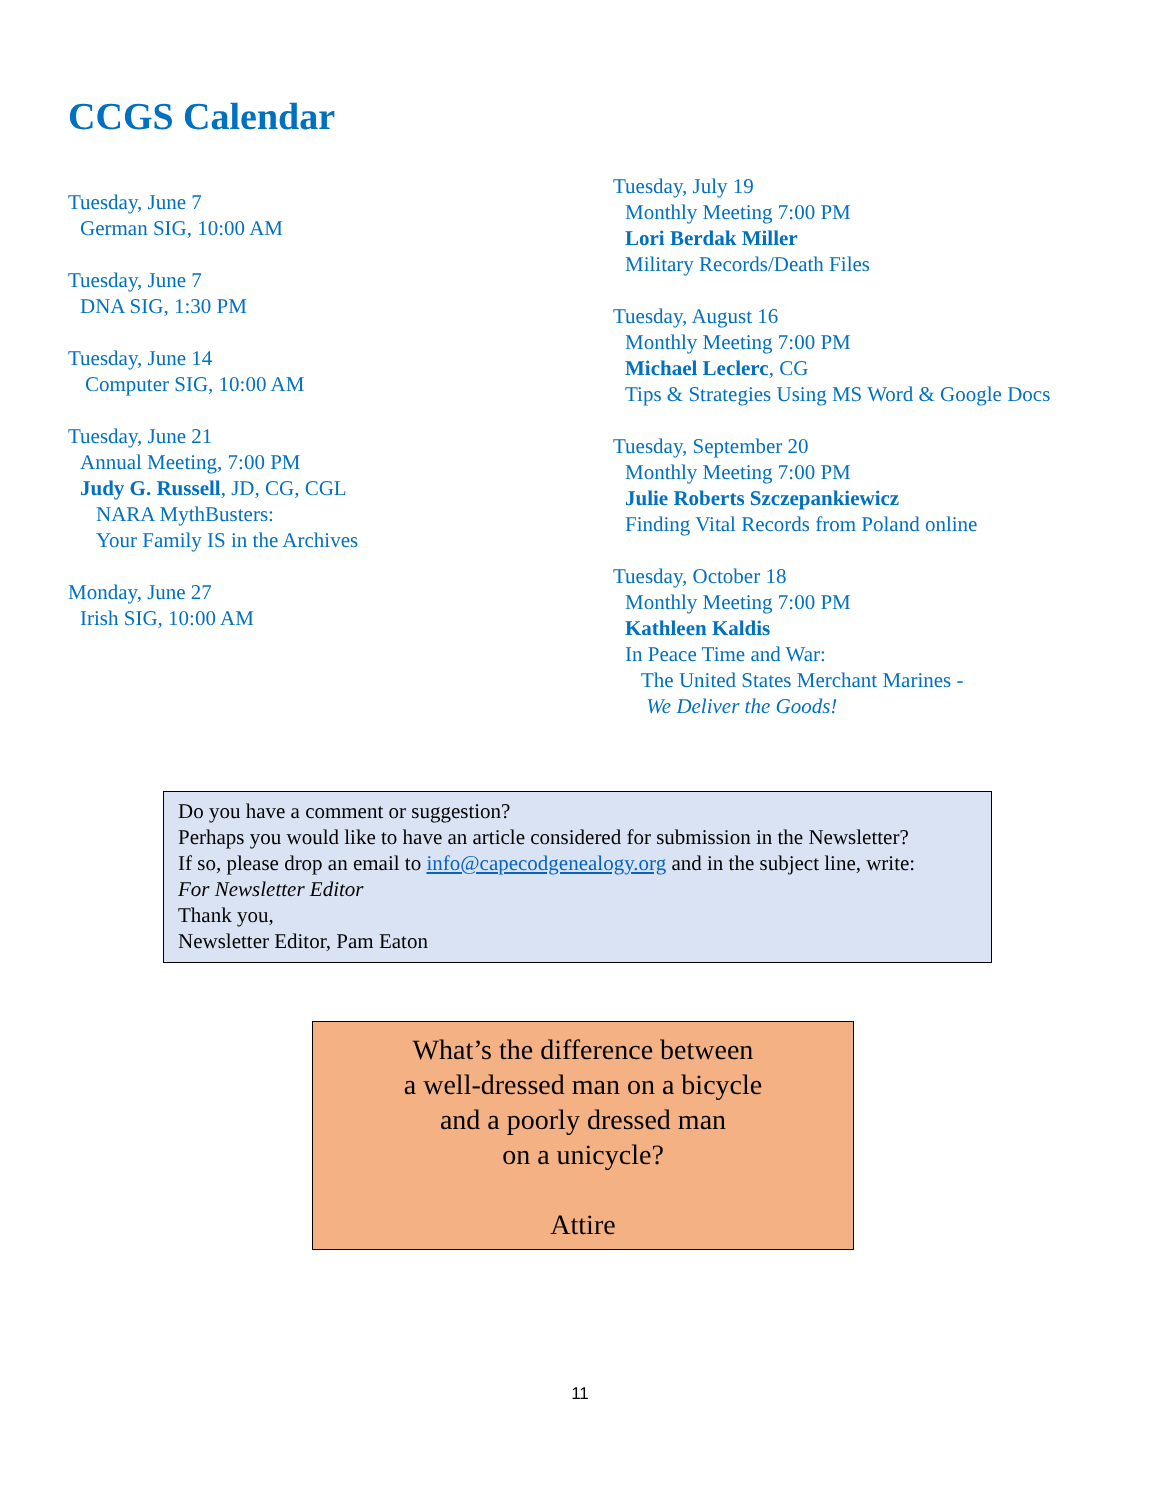CCGS Calendar
Tuesday, June 7
German SIG, 10:00 AM
Tuesday, June 7
DNA SIG, 1:30 PM
Tuesday, June 14
Computer SIG, 10:00 AM
Tuesday, June 21
Annual Meeting, 7:00 PM
Judy G. Russell, JD, CG, CGL
NARA MythBusters:
Your Family IS in the Archives
Monday, June 27
Irish SIG, 10:00 AM
Tuesday, July 19
Monthly Meeting 7:00 PM
Lori Berdak Miller
Military Records/Death Files
Tuesday, August 16
Monthly Meeting 7:00 PM
Michael Leclerc, CG
Tips & Strategies Using MS Word & Google Docs
Tuesday, September 20
Monthly Meeting 7:00 PM
Julie Roberts Szczepankiewicz
Finding Vital Records from Poland online
Tuesday, October 18
Monthly Meeting 7:00 PM
Kathleen Kaldis
In Peace Time and War:
The United States Merchant Marines -
We Deliver the Goods!
Do you have a comment or suggestion?
Perhaps you would like to have an article considered for submission in the Newsletter?
If so, please drop an email to info@capecodgenealogy.org and in the subject line, write:
For Newsletter Editor
Thank you,
Newsletter Editor, Pam Eaton
What’s the difference between
a well-dressed man on a bicycle
and a poorly dressed man
on a unicycle?
Attire
11